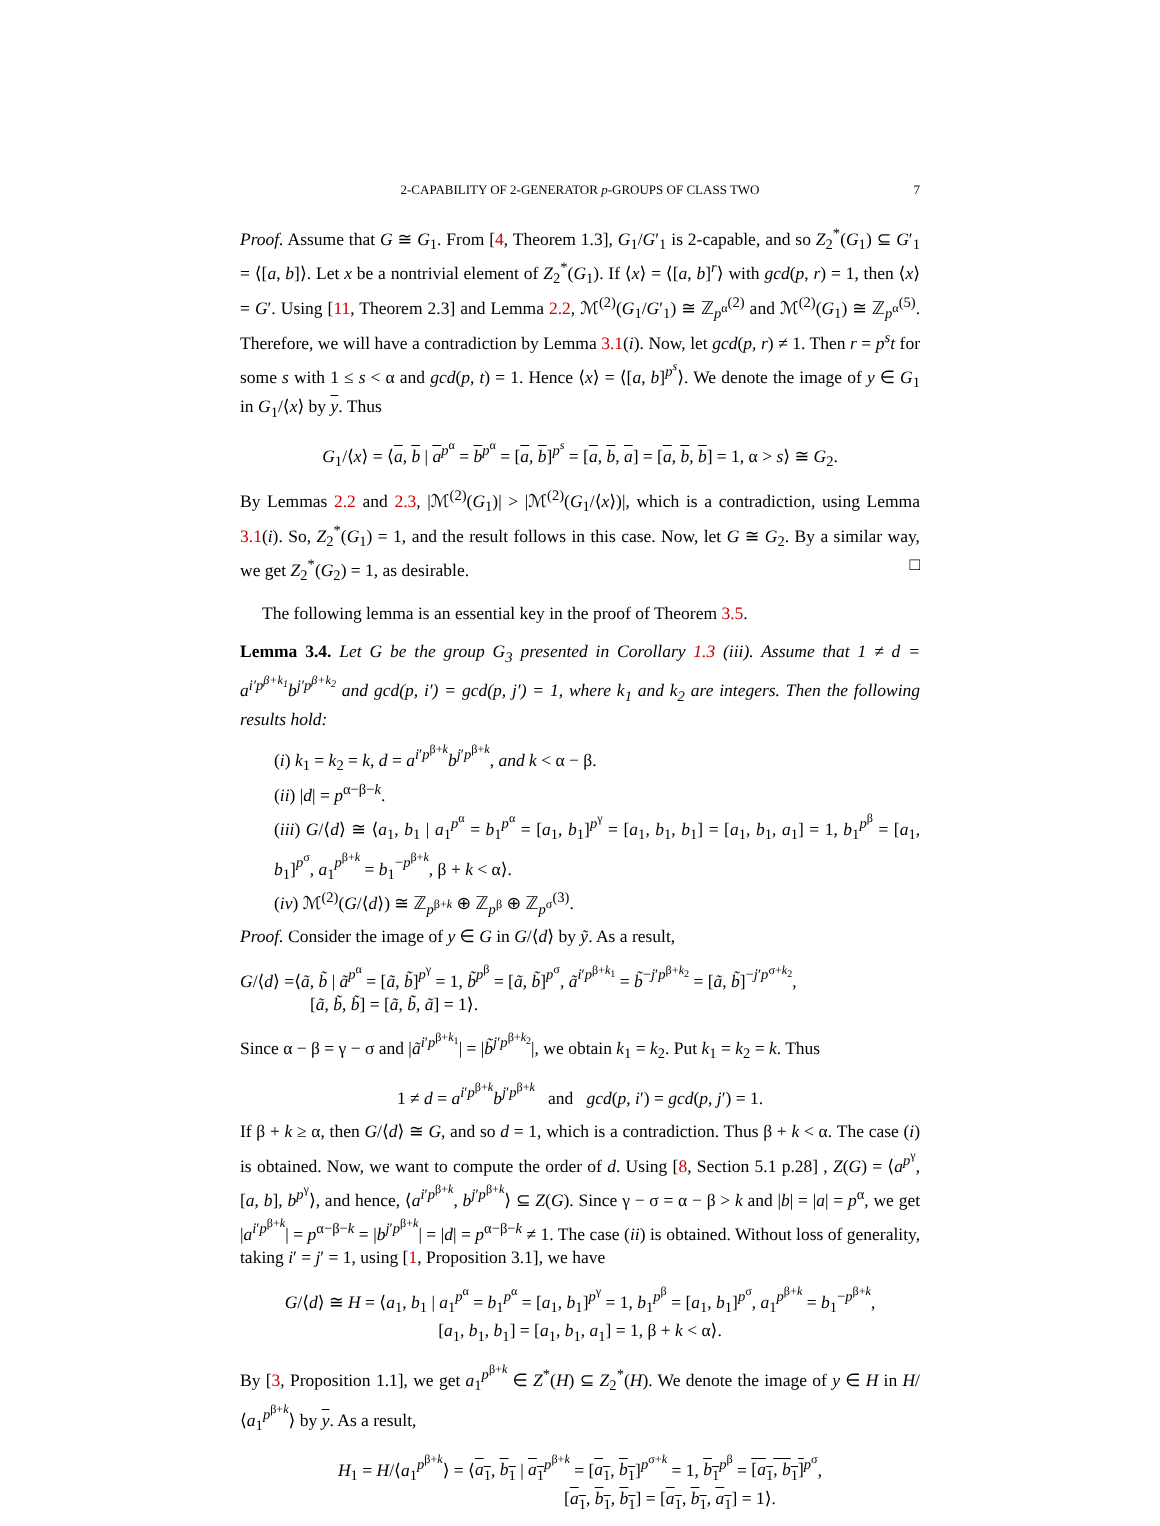2-CAPABILITY OF 2-GENERATOR p-GROUPS OF CLASS TWO 7
Proof. Assume that G ≅ G<sub>1</sub>. From [4, Theorem 1.3], G<sub>1</sub>/G′<sub>1</sub> is 2-capable, and so Z<sub>2</sub><sup>*</sup>(G<sub>1</sub>) ⊆ G′<sub>1</sub> = ⟨[a, b]⟩. Let x be a nontrivial element of Z<sub>2</sub><sup>*</sup>(G<sub>1</sub>). If ⟨x⟩ = ⟨[a, b]<sup>r</sup>⟩ with gcd(p, r) = 1, then ⟨x⟩ = G′. Using [11, Theorem 2.3] and Lemma 2.2, ℳ<sup>(2)</sup>(G<sub>1</sub>/G′<sub>1</sub>) ≅ ℤ<sub>p<sup>α</sup></sub><sup>(2)</sup> and ℳ<sup>(2)</sup>(G<sub>1</sub>) ≅ ℤ<sub>p<sup>α</sup></sub><sup>(5)</sup>. Therefore, we will have a contradiction by Lemma 3.1(i). Now, let gcd(p, r) ≠ 1. Then r = p<sup>s</sup>t for some s with 1 ≤ s < α and gcd(p, t) = 1. Hence ⟨x⟩ = ⟨[a, b]<sup>p<sup>s</sup></sup>⟩. We denote the image of y ∈ G<sub>1</sub> in G<sub>1</sub>/⟨x⟩ by y. Thus
G<sub>1</sub>/⟨x⟩ = ⟨a, b | a<sup>p<sup>α</sup></sup> = b<sup>p<sup>α</sup></sup> = [a, b]<sup>p<sup>s</sup></sup> = [a, b, a] = [a, b, b] = 1, α > s⟩ ≅ G<sub>2</sub>.
By Lemmas 2.2 and 2.3, |ℳ<sup>(2)</sup>(G<sub>1</sub>)| > |ℳ<sup>(2)</sup>(G<sub>1</sub>/⟨x⟩)|, which is a contradiction, using Lemma 3.1(i). So, Z<sub>2</sub><sup>*</sup>(G<sub>1</sub>) = 1, and the result follows in this case. Now, let G ≅ G<sub>2</sub>. By a similar way, we get Z<sub>2</sub><sup>*</sup>(G<sub>2</sub>) = 1, as desirable. □
The following lemma is an essential key in the proof of Theorem 3.5.
Lemma 3.4. Let G be the group G<sub>3</sub> presented in Corollary 1.3 (iii). Assume that 1 ≠ d = a<sup>i′p<sup>β+k<sub>1</sub></sup></sup>b<sup>j′p<sup>β+k<sub>2</sub></sup></sup> and gcd(p, i′) = gcd(p, j′) = 1, where k<sub>1</sub> and k<sub>2</sub> are integers. Then the following results hold:
(i) k<sub>1</sub> = k<sub>2</sub> = k, d = a<sup>i′p<sup>β+k</sup></sup>b<sup>j′p<sup>β+k</sup></sup>, and k < α − β.
(ii) |d| = p<sup>α−β−k</sup>.
(iii) G/⟨d⟩ ≅ ⟨a<sub>1</sub>, b<sub>1</sub> | a<sub>1</sub><sup>p<sup>α</sup></sup> = b<sub>1</sub><sup>p<sup>α</sup></sup> = [a<sub>1</sub>, b<sub>1</sub>]<sup>p<sup>γ</sup></sup> = [a<sub>1</sub>, b<sub>1</sub>, b<sub>1</sub>] = [a<sub>1</sub>, b<sub>1</sub>, a<sub>1</sub>] = 1, b<sub>1</sub><sup>p<sup>β</sup></sup> = [a<sub>1</sub>, b<sub>1</sub>]<sup>p<sup>σ</sup></sup>, a<sub>1</sub><sup>p<sup>β+k</sup></sup> = b<sub>1</sub><sup>−p<sup>β+k</sup></sup>, β + k < α⟩.
(iv) ℳ<sup>(2)</sup>(G/⟨d⟩) ≅ ℤ<sub>p<sup>β+k</sup></sub> ⊕ ℤ<sub>p<sup>β</sup></sub> ⊕ ℤ<sub>p<sup>σ</sup></sub><sup>(3)</sup>.
Proof. Consider the image of y ∈ G in G/⟨d⟩ by ỹ. As a result,
G/⟨d⟩ =⟨ã, b̃ | ã<sup>p<sup>α</sup></sup> = [ã, b̃]<sup>p<sup>γ</sup></sup> = 1, b̃<sup>p<sup>β</sup></sup> = [ã, b̃]<sup>p<sup>σ</sup></sup>, ã<sup>i′p<sup>β+k<sub>1</sub></sup></sup> = b̃<sup>−j′p<sup>β+k<sub>2</sub></sup></sup> = [ã, b̃]<sup>−j′p<sup>σ+k<sub>2</sub></sup></sup>,
[ã, b̃, b̃] = [ã, b̃, ã] = 1⟩.
Since α − β = γ − σ and |ã<sup>i′p<sup>β+k<sub>1</sub></sup></sup>| = |b̃<sup>j′p<sup>β+k<sub>2</sub></sup></sup>|, we obtain k<sub>1</sub> = k<sub>2</sub>. Put k<sub>1</sub> = k<sub>2</sub> = k. Thus
1 ≠ d = a<sup>i′p<sup>β+k</sup></sup>b<sup>j′p<sup>β+k</sup></sup> and gcd(p, i′) = gcd(p, j′) = 1.
If β + k ≥ α, then G/⟨d⟩ ≅ G, and so d = 1, which is a contradiction. Thus β + k < α. The case (i) is obtained. Now, we want to compute the order of d. Using [8, Section 5.1 p.28] , Z(G) = ⟨a<sup>p<sup>γ</sup></sup>, [a, b], b<sup>p<sup>γ</sup></sup>⟩, and hence, ⟨a<sup>i′p<sup>β+k</sup></sup>, b<sup>j′p<sup>β+k</sup></sup>⟩ ⊆ Z(G). Since γ − σ = α − β > k and |b| = |a| = p<sup>α</sup>, we get |a<sup>i′p<sup>β+k</sup></sup>| = p<sup>α−β−k</sup> = |b<sup>j′p<sup>β+k</sup></sup>| = |d| = p<sup>α−β−k</sup> ≠ 1. The case (ii) is obtained. Without loss of generality, taking i′ = j′ = 1, using [1, Proposition 3.1], we have
G/⟨d⟩ ≅ H = ⟨a<sub>1</sub>, b<sub>1</sub> | a<sub>1</sub><sup>p<sup>α</sup></sup> = b<sub>1</sub><sup>p<sup>α</sup></sup> = [a<sub>1</sub>, b<sub>1</sub>]<sup>p<sup>γ</sup></sup> = 1, b<sub>1</sub><sup>p<sup>β</sup></sup> = [a<sub>1</sub>, b<sub>1</sub>]<sup>p<sup>σ</sup></sup>, a<sub>1</sub><sup>p<sup>β+k</sup></sup> = b<sub>1</sub><sup>−p<sup>β+k</sup></sup>,
[a<sub>1</sub>, b<sub>1</sub>, b<sub>1</sub>] = [a<sub>1</sub>, b<sub>1</sub>, a<sub>1</sub>] = 1, β + k < α⟩.
By [3, Proposition 1.1], we get a<sub>1</sub><sup>p<sup>β+k</sup></sup> ∈ Z<sup>*</sup>(H) ⊆ Z<sub>2</sub><sup>*</sup>(H). We denote the image of y ∈ H in H/⟨a<sub>1</sub><sup>p<sup>β+k</sup></sup>⟩ by y. As a result,
H<sub>1</sub> = H/⟨a<sub>1</sub><sup>p<sup>β+k</sup></sup>⟩ = ⟨a<sub>1</sub>, b<sub>1</sub> | a<sub>1</sub><sup>p<sup>β+k</sup></sup> = [a<sub>1</sub>, b<sub>1</sub>]<sup>p<sup>σ+k</sup></sup> = 1, b<sub>1</sub><sup>p<sup>β</sup></sup> = [a<sub>1</sub>, b<sub>1</sub>]<sup>p<sup>σ</sup></sup>,
[a<sub>1</sub>, b<sub>1</sub>, b<sub>1</sub>] = [a<sub>1</sub>, b<sub>1</sub>, a<sub>1</sub>] = 1⟩.